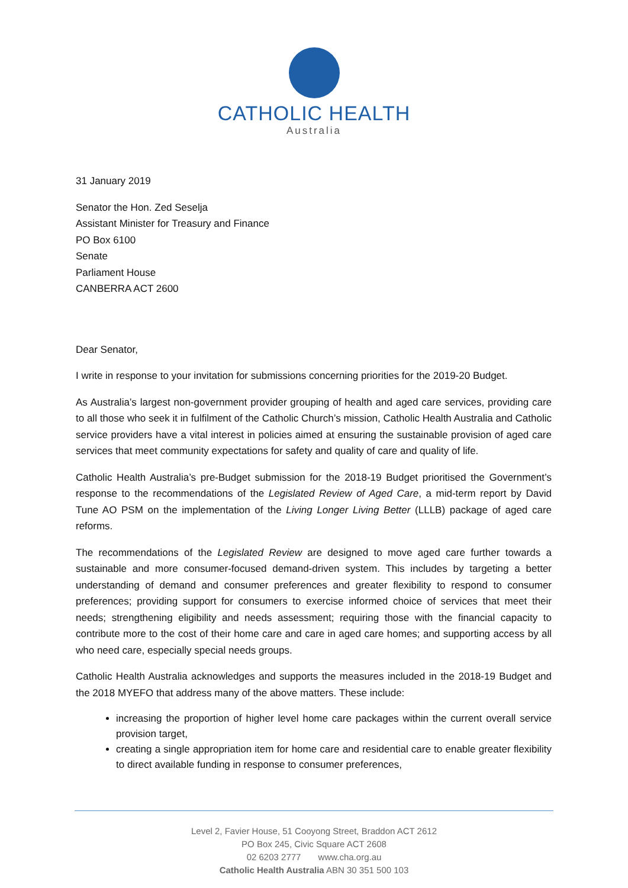CATHOLIC HEALTH
Australia
31 January 2019
Senator the Hon. Zed Seselja
Assistant Minister for Treasury and Finance
PO Box 6100
Senate
Parliament House
CANBERRA ACT 2600
Dear Senator,
I write in response to your invitation for submissions concerning priorities for the 2019-20 Budget.
As Australia’s largest non-government provider grouping of health and aged care services, providing care to all those who seek it in fulfilment of the Catholic Church’s mission, Catholic Health Australia and Catholic service providers have a vital interest in policies aimed at ensuring the sustainable provision of aged care services that meet community expectations for safety and quality of care and quality of life.
Catholic Health Australia’s pre-Budget submission for the 2018-19 Budget prioritised the Government’s response to the recommendations of the Legislated Review of Aged Care, a mid-term report by David Tune AO PSM on the implementation of the Living Longer Living Better (LLLB) package of aged care reforms.
The recommendations of the Legislated Review are designed to move aged care further towards a sustainable and more consumer-focused demand-driven system. This includes by targeting a better understanding of demand and consumer preferences and greater flexibility to respond to consumer preferences; providing support for consumers to exercise informed choice of services that meet their needs; strengthening eligibility and needs assessment; requiring those with the financial capacity to contribute more to the cost of their home care and care in aged care homes; and supporting access by all who need care, especially special needs groups.
Catholic Health Australia acknowledges and supports the measures included in the 2018-19 Budget and the 2018 MYEFO that address many of the above matters. These include:
increasing the proportion of higher level home care packages within the current overall service provision target,
creating a single appropriation item for home care and residential care to enable greater flexibility to direct available funding in response to consumer preferences,
Level 2, Favier House, 51 Cooyong Street, Braddon ACT 2612
PO Box 245, Civic Square ACT 2608
02 6203 2777 www.cha.org.au
Catholic Health Australia ABN 30 351 500 103